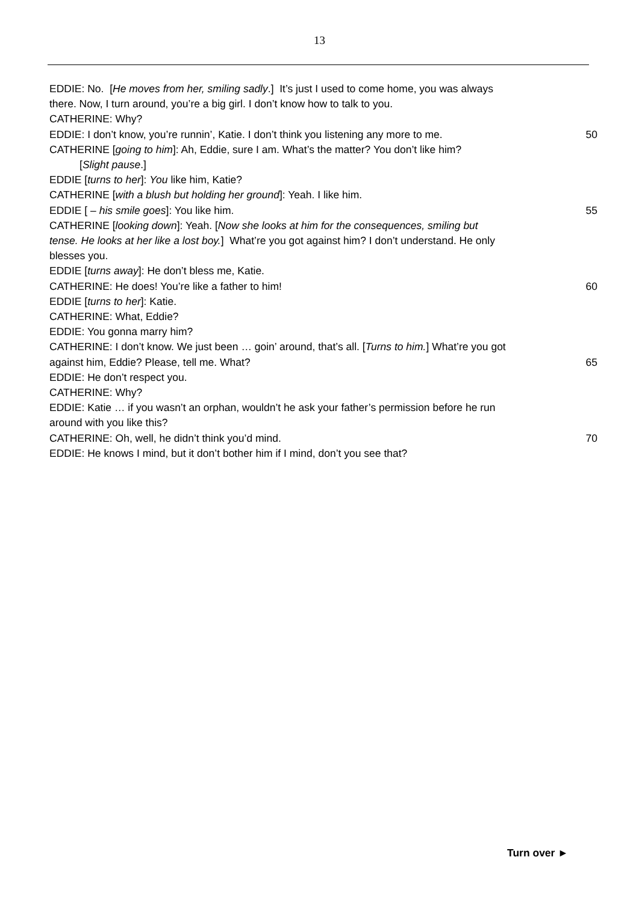13
EDDIE: No. [He moves from her, smiling sadly.] It’s just I used to come home, you was always
there. Now, I turn around, you’re a big girl. I don’t know how to talk to you.
CATHERINE: Why?
EDDIE: I don’t know, you’re runnin’, Katie. I don’t think you listening any more to me. 50
CATHERINE [going to him]: Ah, Eddie, sure I am. What’s the matter? You don’t like him?
[Slight pause.]
EDDIE [turns to her]: You like him, Katie?
CATHERINE [with a blush but holding her ground]: Yeah. I like him.
EDDIE [ – his smile goes]: You like him. 55
CATHERINE [looking down]: Yeah. [Now she looks at him for the consequences, smiling but
tense. He looks at her like a lost boy.] What’re you got against him? I don’t understand. He only
blesses you.
EDDIE [turns away]: He don’t bless me, Katie.
CATHERINE: He does! You’re like a father to him! 60
EDDIE [turns to her]: Katie.
CATHERINE: What, Eddie?
EDDIE: You gonna marry him?
CATHERINE: I don’t know. We just been … goin’ around, that’s all. [Turns to him.] What’re you got
against him, Eddie? Please, tell me. What? 65
EDDIE: He don’t respect you.
CATHERINE: Why?
EDDIE: Katie … if you wasn’t an orphan, wouldn’t he ask your father’s permission before he run
around with you like this?
CATHERINE: Oh, well, he didn’t think you’d mind. 70
EDDIE: He knows I mind, but it don’t bother him if I mind, don’t you see that?
Turn over ►